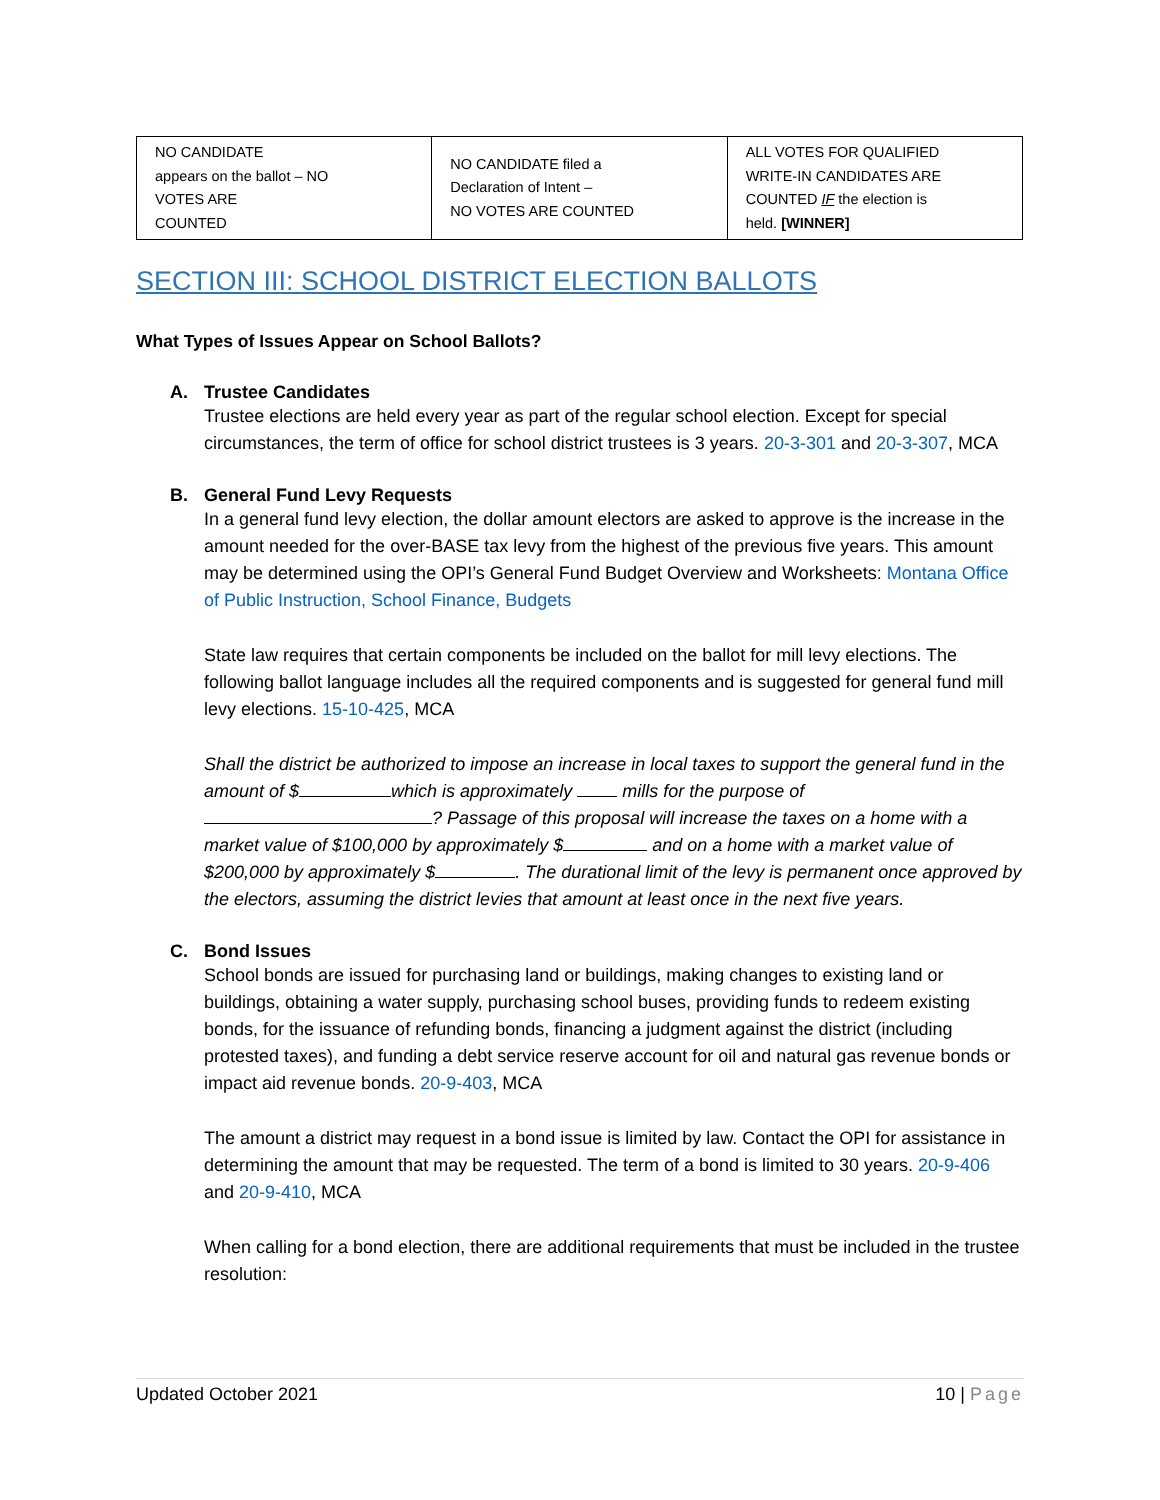| NO CANDIDATE appears on the ballot – NO VOTES ARE COUNTED | NO CANDIDATE filed a Declaration of Intent – NO VOTES ARE COUNTED | ALL VOTES FOR QUALIFIED WRITE-IN CANDIDATES ARE COUNTED IF the election is held. [WINNER] |
SECTION III: SCHOOL DISTRICT ELECTION BALLOTS
What Types of Issues Appear on School Ballots?
A. Trustee Candidates
Trustee elections are held every year as part of the regular school election. Except for special circumstances, the term of office for school district trustees is 3 years. 20-3-301 and 20-3-307, MCA
B. General Fund Levy Requests
In a general fund levy election, the dollar amount electors are asked to approve is the increase in the amount needed for the over-BASE tax levy from the highest of the previous five years. This amount may be determined using the OPI’s General Fund Budget Overview and Worksheets: Montana Office of Public Instruction, School Finance, Budgets
State law requires that certain components be included on the ballot for mill levy elections. The following ballot language includes all the required components and is suggested for general fund mill levy elections. 15-10-425, MCA
Shall the district be authorized to impose an increase in local taxes to support the general fund in the amount of $ which is approximately mills for the purpose of ? Passage of this proposal will increase the taxes on a home with a market value of $100,000 by approximately $ and on a home with a market value of $200,000 by approximately $ . The durational limit of the levy is permanent once approved by the electors, assuming the district levies that amount at least once in the next five years.
C. Bond Issues
School bonds are issued for purchasing land or buildings, making changes to existing land or buildings, obtaining a water supply, purchasing school buses, providing funds to redeem existing bonds, for the issuance of refunding bonds, financing a judgment against the district (including protested taxes), and funding a debt service reserve account for oil and natural gas revenue bonds or impact aid revenue bonds. 20-9-403, MCA
The amount a district may request in a bond issue is limited by law. Contact the OPI for assistance in determining the amount that may be requested. The term of a bond is limited to 30 years. 20-9-406 and 20-9-410, MCA
When calling for a bond election, there are additional requirements that must be included in the trustee resolution:
Updated October 2021 10 | Page